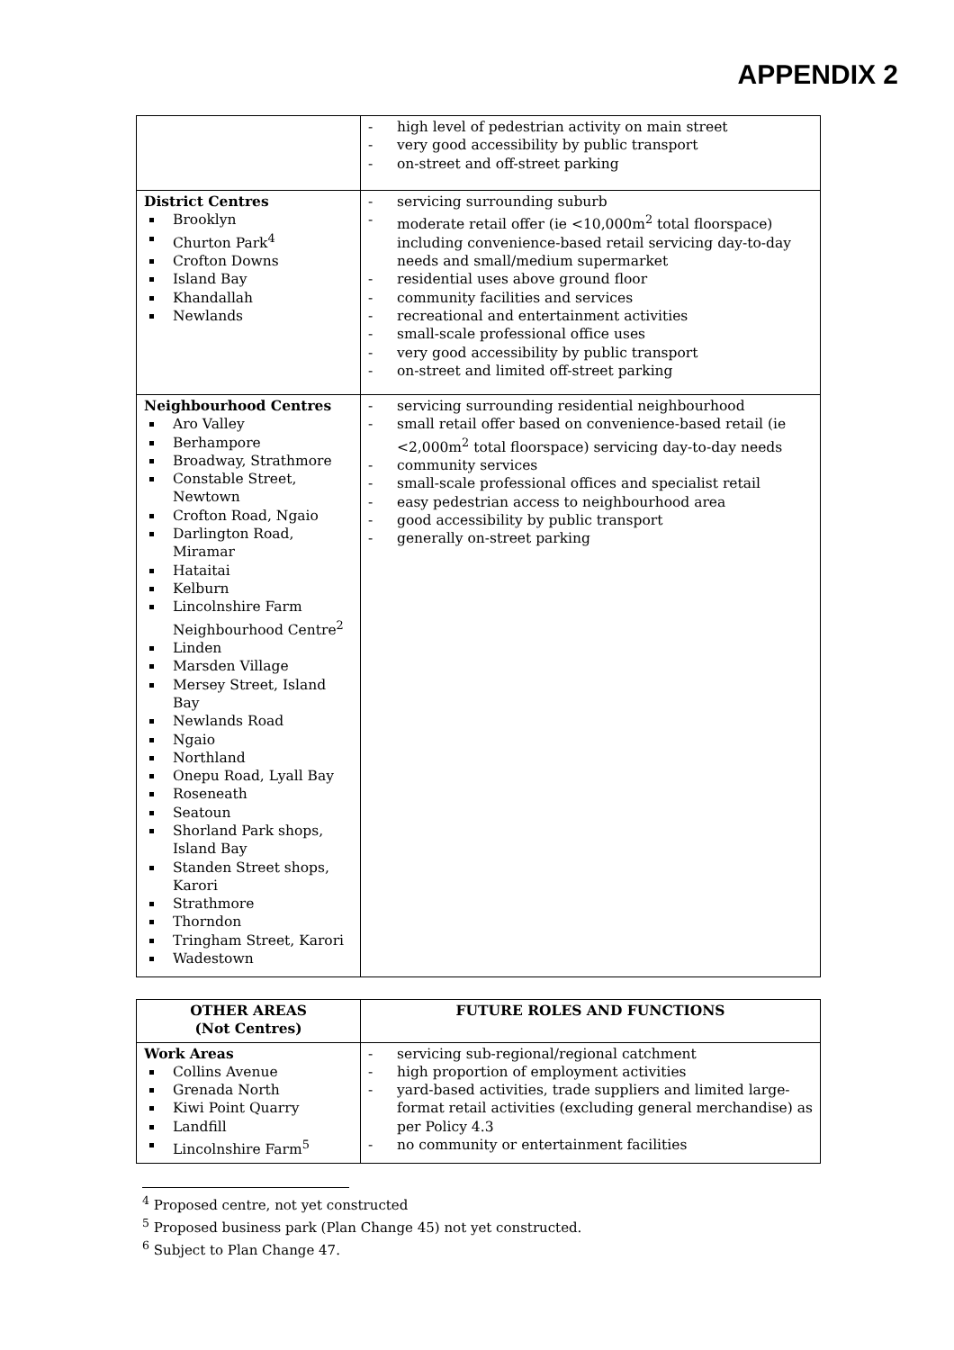APPENDIX 2
| | high level of pedestrian activity on main street very good accessibility by public transport on-street and off-street parking |
| District Centres Brooklyn Churton Park<sup>4</sup> Crofton Downs Island Bay Khandallah Newlands | servicing surrounding suburb moderate retail offer (ie <10,000m<sup>2</sup> total floorspace) including convenience-based retail servicing day-to-day needs and small/medium supermarket residential uses above ground floor community facilities and services recreational and entertainment activities small-scale professional office uses very good accessibility by public transport on-street and limited off-street parking |
| Neighbourhood Centres Aro Valley Berhampore Broadway, Strathmore Constable Street, Newtown Crofton Road, Ngaio Darlington Road, Miramar Hataitai Kelburn Lincolnshire Farm Neighbourhood Centre<sup>2</sup> Linden Marsden Village Mersey Street, Island Bay Newlands Road Ngaio Northland Onepu Road, Lyall Bay Roseneath Seatoun Shorland Park shops, Island Bay Standen Street shops, Karori Strathmore Thorndon Tringham Street, Karori Wadestown | servicing surrounding residential neighbourhood small retail offer based on convenience-based retail (ie <2,000m<sup>2</sup> total floorspace) servicing day-to-day needs community services small-scale professional offices and specialist retail easy pedestrian access to neighbourhood area good accessibility by public transport generally on-street parking |
| OTHER AREAS (Not Centres) | FUTURE ROLES AND FUNCTIONS |
| --- | --- |
| Work Areas Collins Avenue Grenada North Kiwi Point Quarry Landfill Lincolnshire Farm<sup>5</sup> | servicing sub-regional/regional catchment high proportion of employment activities yard-based activities, trade suppliers and limited large-format retail activities (excluding general merchandise) as per Policy 4.3 no community or entertainment facilities |
<sup>4</sup> Proposed centre, not yet constructed
<sup>5</sup> Proposed business park (Plan Change 45) not yet constructed.
<sup>6</sup> Subject to Plan Change 47.